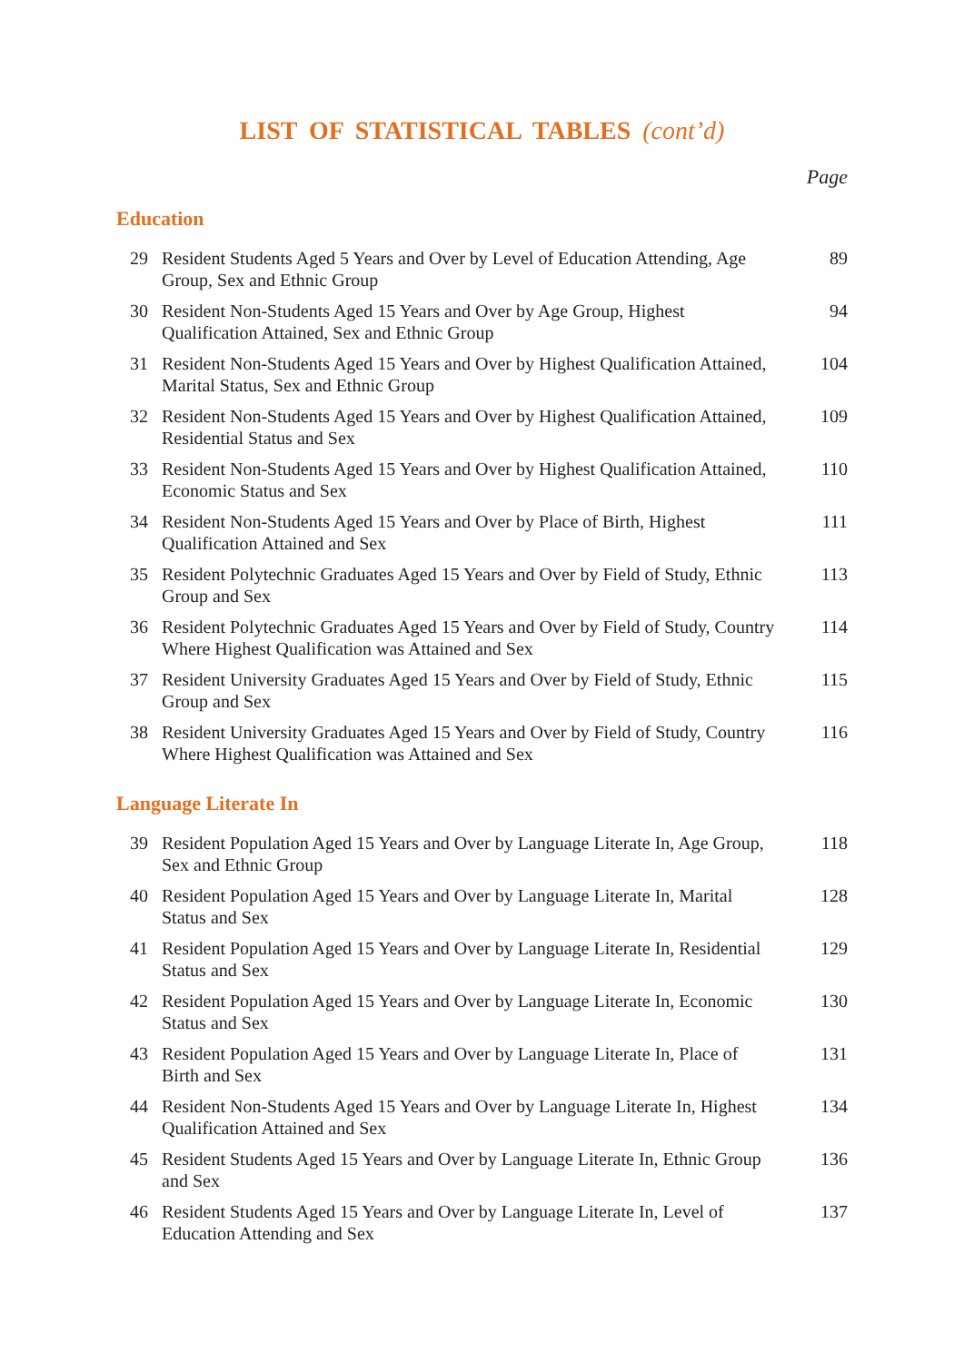LIST OF STATISTICAL TABLES (cont’d)
Page
Education
| 29 | Resident Students Aged 5 Years and Over by Level of Education Attending, Age Group, Sex and Ethnic Group | 89 |
| 30 | Resident Non-Students Aged 15 Years and Over by Age Group, Highest Qualification Attained, Sex and Ethnic Group | 94 |
| 31 | Resident Non-Students Aged 15 Years and Over by Highest Qualification Attained, Marital Status, Sex and Ethnic Group | 104 |
| 32 | Resident Non-Students Aged 15 Years and Over by Highest Qualification Attained, Residential Status and Sex | 109 |
| 33 | Resident Non-Students Aged 15 Years and Over by Highest Qualification Attained, Economic Status and Sex | 110 |
| 34 | Resident Non-Students Aged 15 Years and Over by Place of Birth, Highest Qualification Attained and Sex | 111 |
| 35 | Resident Polytechnic Graduates Aged 15 Years and Over by Field of Study, Ethnic Group and Sex | 113 |
| 36 | Resident Polytechnic Graduates Aged 15 Years and Over by Field of Study, Country Where Highest Qualification was Attained and Sex | 114 |
| 37 | Resident University Graduates Aged 15 Years and Over by Field of Study, Ethnic Group and Sex | 115 |
| 38 | Resident University Graduates Aged 15 Years and Over by Field of Study, Country Where Highest Qualification was Attained and Sex | 116 |
Language Literate In
| 39 | Resident Population Aged 15 Years and Over by Language Literate In, Age Group, Sex and Ethnic Group | 118 |
| 40 | Resident Population Aged 15 Years and Over by Language Literate In, Marital Status and Sex | 128 |
| 41 | Resident Population Aged 15 Years and Over by Language Literate In, Residential Status and Sex | 129 |
| 42 | Resident Population Aged 15 Years and Over by Language Literate In, Economic Status and Sex | 130 |
| 43 | Resident Population Aged 15 Years and Over by Language Literate In, Place of Birth and Sex | 131 |
| 44 | Resident Non-Students Aged 15 Years and Over by Language Literate In, Highest Qualification Attained and Sex | 134 |
| 45 | Resident Students Aged 15 Years and Over by Language Literate In, Ethnic Group and Sex | 136 |
| 46 | Resident Students Aged 15 Years and Over by Language Literate In, Level of Education Attending and Sex | 137 |